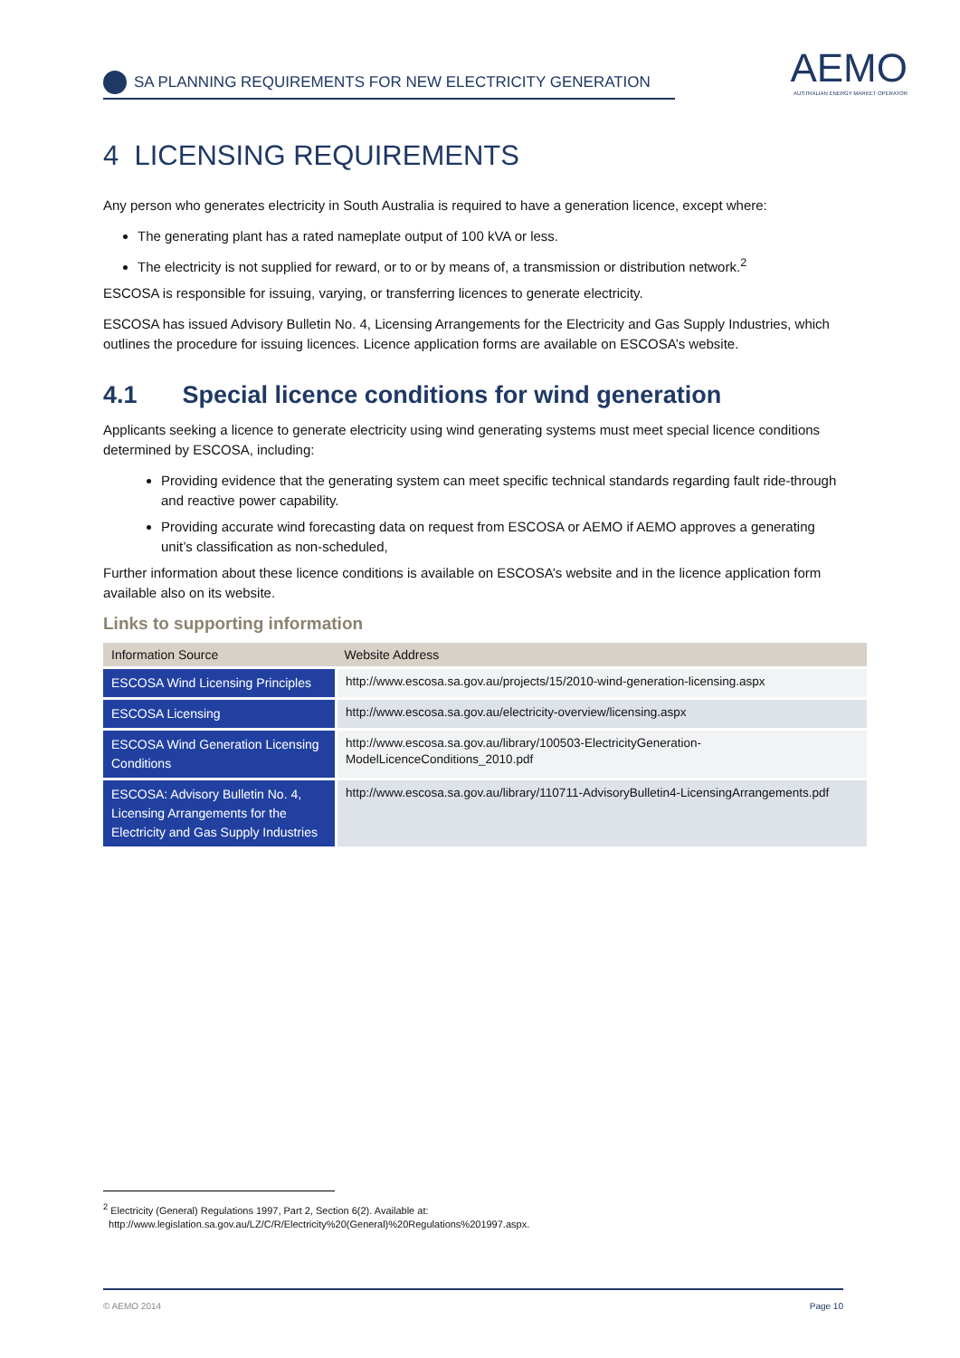AEMO
AUSTRALIAN ENERGY MARKET OPERATOR
SA PLANNING REQUIREMENTS FOR NEW ELECTRICITY GENERATION
4 LICENSING REQUIREMENTS
Any person who generates electricity in South Australia is required to have a generation licence, except where:
The generating plant has a rated nameplate output of 100 kVA or less.
The electricity is not supplied for reward, or to or by means of, a transmission or distribution network.<sup>2</sup>
ESCOSA is responsible for issuing, varying, or transferring licences to generate electricity.
ESCOSA has issued Advisory Bulletin No. 4, Licensing Arrangements for the Electricity and Gas Supply Industries, which outlines the procedure for issuing licences. Licence application forms are available on ESCOSA’s website.
4.1 Special licence conditions for wind generation
Applicants seeking a licence to generate electricity using wind generating systems must meet special licence conditions determined by ESCOSA, including:
Providing evidence that the generating system can meet specific technical standards regarding fault ride-through and reactive power capability.
Providing accurate wind forecasting data on request from ESCOSA or AEMO if AEMO approves a generating unit’s classification as non-scheduled,
Further information about these licence conditions is available on ESCOSA’s website and in the licence application form available also on its website.
Links to supporting information
| Information Source | Website Address |
| --- | --- |
| ESCOSA Wind Licensing Principles | http://www.escosa.sa.gov.au/projects/15/2010-wind-generation-licensing.aspx |
| ESCOSA Licensing | http://www.escosa.sa.gov.au/electricity-overview/licensing.aspx |
| ESCOSA Wind Generation Licensing Conditions | http://www.escosa.sa.gov.au/library/100503-ElectricityGeneration-ModelLicenceConditions_2010.pdf |
| ESCOSA: Advisory Bulletin No. 4, Licensing Arrangements for the Electricity and Gas Supply Industries | http://www.escosa.sa.gov.au/library/110711-AdvisoryBulletin4-LicensingArrangements.pdf |
<sup>2</sup> Electricity (General) Regulations 1997, Part 2, Section 6(2). Available at:
http://www.legislation.sa.gov.au/LZ/C/R/Electricity%20(General)%20Regulations%201997.aspx.
© AEMO 2014 Page 10